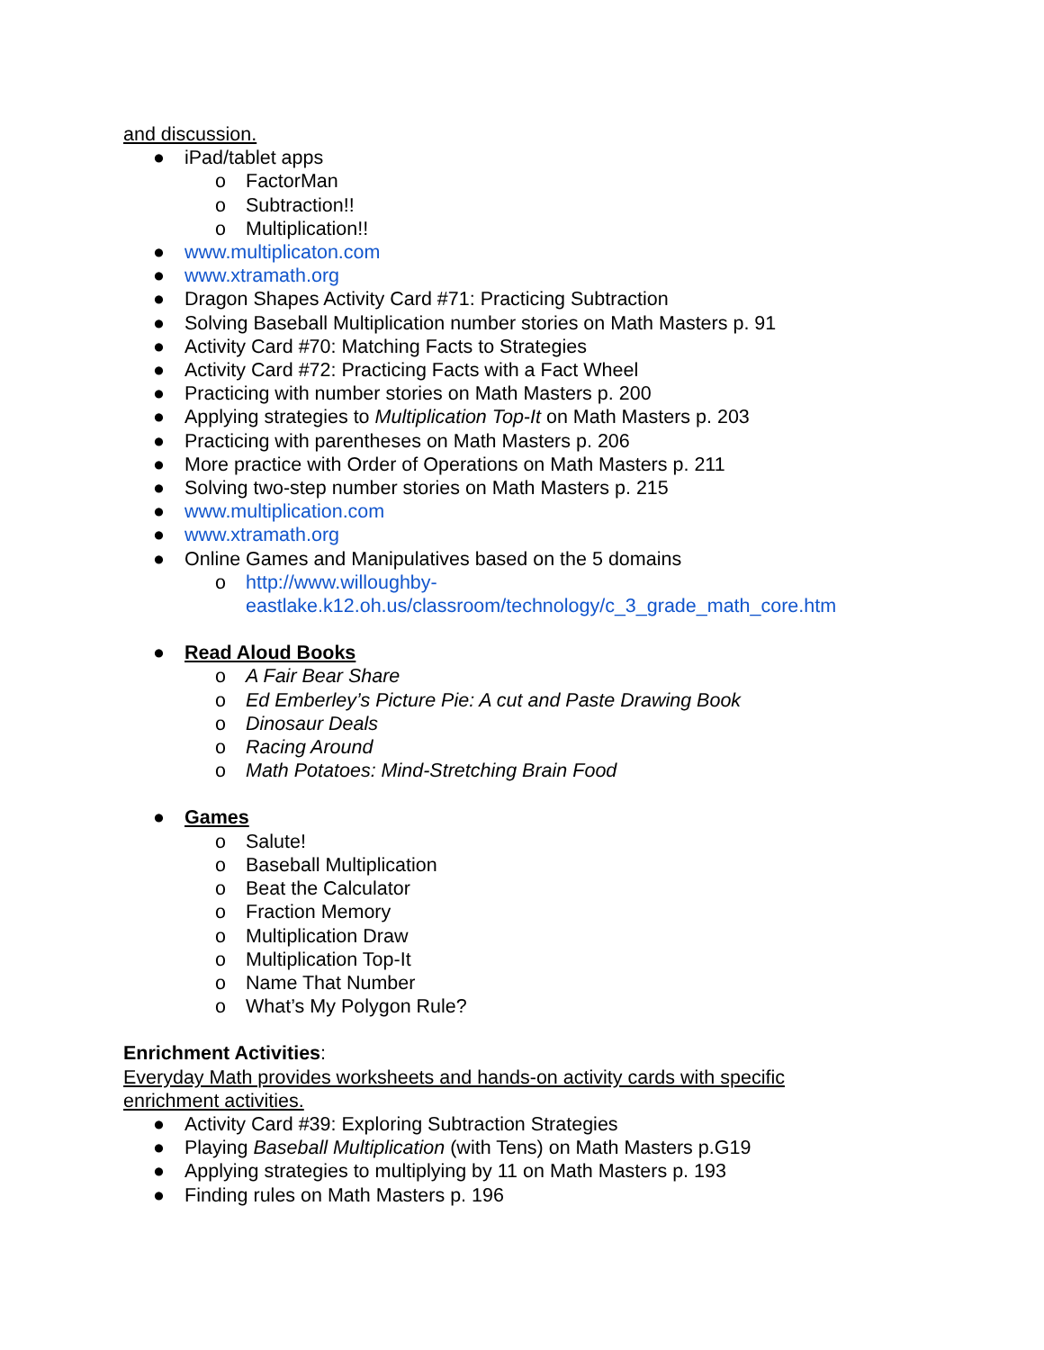and discussion.
● iPad/tablet apps
o FactorMan
o Subtraction!!
o Multiplication!!
● www.multiplicaton.com
● www.xtramath.org
● Dragon Shapes Activity Card #71: Practicing Subtraction
● Solving Baseball Multiplication number stories on Math Masters p. 91
● Activity Card #70: Matching Facts to Strategies
● Activity Card #72: Practicing Facts with a Fact Wheel
● Practicing with number stories on Math Masters p. 200
● Applying strategies to Multiplication Top-It on Math Masters p. 203
● Practicing with parentheses on Math Masters p. 206
● More practice with Order of Operations on Math Masters p. 211
● Solving two-step number stories on Math Masters p. 215
● www.multiplication.com
● www.xtramath.org
● Online Games and Manipulatives based on the 5 domains
o http://www.willoughby-
eastlake.k12.oh.us/classroom/technology/c_3_grade_math_core.htm
● Read Aloud Books
o A Fair Bear Share
o Ed Emberley’s Picture Pie: A cut and Paste Drawing Book
o Dinosaur Deals
o Racing Around
o Math Potatoes: Mind-Stretching Brain Food
● Games
o Salute!
o Baseball Multiplication
o Beat the Calculator
o Fraction Memory
o Multiplication Draw
o Multiplication Top-It
o Name That Number
o What’s My Polygon Rule?
Enrichment Activities:
Everyday Math provides worksheets and hands-on activity cards with specific
enrichment activities.
● Activity Card #39: Exploring Subtraction Strategies
● Playing Baseball Multiplication (with Tens) on Math Masters p.G19
● Applying strategies to multiplying by 11 on Math Masters p. 193
● Finding rules on Math Masters p. 196